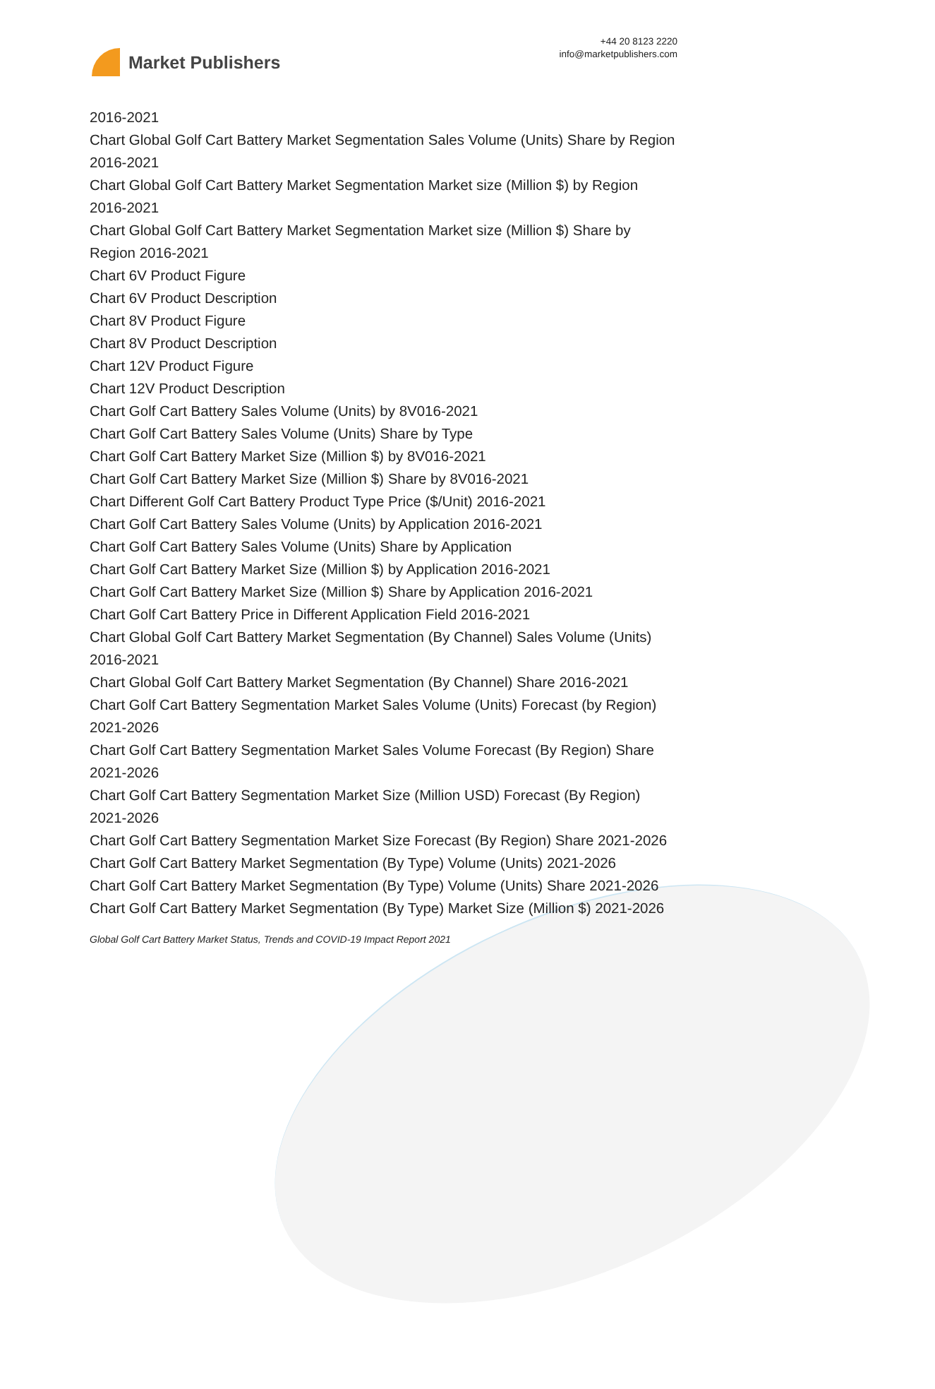Market Publishers
+44 20 8123 2220
info@marketpublishers.com
2016-2021
Chart Global Golf Cart Battery Market Segmentation Sales Volume (Units) Share by Region 2016-2021
Chart Global Golf Cart Battery Market Segmentation Market size (Million $) by Region 2016-2021
Chart Global Golf Cart Battery Market Segmentation Market size (Million $) Share by Region 2016-2021
Chart 6V Product Figure
Chart 6V Product Description
Chart 8V Product Figure
Chart 8V Product Description
Chart 12V Product Figure
Chart 12V Product Description
Chart Golf Cart Battery Sales Volume (Units) by 8V016-2021
Chart Golf Cart Battery Sales Volume (Units) Share by Type
Chart Golf Cart Battery Market Size (Million $) by 8V016-2021
Chart Golf Cart Battery Market Size (Million $) Share by 8V016-2021
Chart Different Golf Cart Battery Product Type Price ($/Unit) 2016-2021
Chart Golf Cart Battery Sales Volume (Units) by Application 2016-2021
Chart Golf Cart Battery Sales Volume (Units) Share by Application
Chart Golf Cart Battery Market Size (Million $) by Application 2016-2021
Chart Golf Cart Battery Market Size (Million $) Share by Application 2016-2021
Chart Golf Cart Battery Price in Different Application Field 2016-2021
Chart Global Golf Cart Battery Market Segmentation (By Channel) Sales Volume (Units) 2016-2021
Chart Global Golf Cart Battery Market Segmentation (By Channel) Share 2016-2021
Chart Golf Cart Battery Segmentation Market Sales Volume (Units) Forecast (by Region) 2021-2026
Chart Golf Cart Battery Segmentation Market Sales Volume Forecast (By Region) Share 2021-2026
Chart Golf Cart Battery Segmentation Market Size (Million USD) Forecast (By Region) 2021-2026
Chart Golf Cart Battery Segmentation Market Size Forecast (By Region) Share 2021-2026
Chart Golf Cart Battery Market Segmentation (By Type) Volume (Units) 2021-2026
Chart Golf Cart Battery Market Segmentation (By Type) Volume (Units) Share 2021-2026
Chart Golf Cart Battery Market Segmentation (By Type) Market Size (Million $) 2021-2026
Global Golf Cart Battery Market Status, Trends and COVID-19 Impact Report 2021